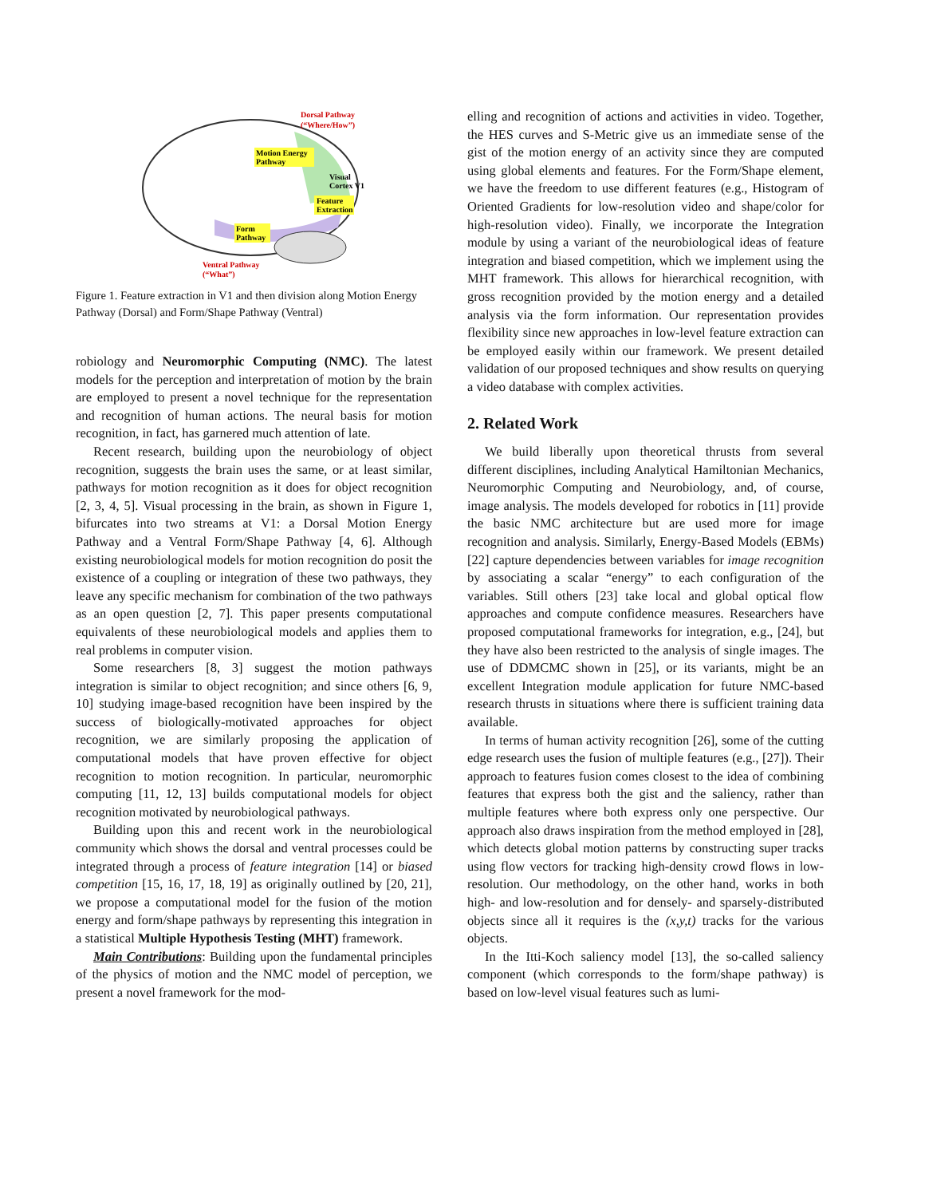Dorsal Pathway
(“Where/How”)
Motion Energy
Pathway
Visual
Cortex V1
Feature
Extraction
Form
Pathway
Ventral Pathway
(“What”)
Figure 1. Feature extraction in V1 and then division along Motion Energy Pathway (Dorsal) and Form/Shape Pathway (Ventral)
robiology and Neuromorphic Computing (NMC). The latest models for the perception and interpretation of motion by the brain are employed to present a novel technique for the representation and recognition of human actions. The neural basis for motion recognition, in fact, has garnered much attention of late.
Recent research, building upon the neurobiology of object recognition, suggests the brain uses the same, or at least similar, pathways for motion recognition as it does for object recognition [2, 3, 4, 5]. Visual processing in the brain, as shown in Figure 1, bifurcates into two streams at V1: a Dorsal Motion Energy Pathway and a Ventral Form/Shape Pathway [4, 6]. Although existing neurobiological models for motion recognition do posit the existence of a coupling or integration of these two pathways, they leave any specific mechanism for combination of the two pathways as an open question [2, 7]. This paper presents computational equivalents of these neurobiological models and applies them to real problems in computer vision.
Some researchers [8, 3] suggest the motion pathways integration is similar to object recognition; and since others [6, 9, 10] studying image-based recognition have been inspired by the success of biologically-motivated approaches for object recognition, we are similarly proposing the application of computational models that have proven effective for object recognition to motion recognition. In particular, neuromorphic computing [11, 12, 13] builds computational models for object recognition motivated by neurobiological pathways.
Building upon this and recent work in the neurobiological community which shows the dorsal and ventral processes could be integrated through a process of feature integration [14] or biased competition [15, 16, 17, 18, 19] as originally outlined by [20, 21], we propose a computational model for the fusion of the motion energy and form/shape pathways by representing this integration in a statistical Multiple Hypothesis Testing (MHT) framework.
Main Contributions: Building upon the fundamental principles of the physics of motion and the NMC model of perception, we present a novel framework for the mod-
elling and recognition of actions and activities in video. Together, the HES curves and S-Metric give us an immediate sense of the gist of the motion energy of an activity since they are computed using global elements and features. For the Form/Shape element, we have the freedom to use different features (e.g., Histogram of Oriented Gradients for low-resolution video and shape/color for high-resolution video). Finally, we incorporate the Integration module by using a variant of the neurobiological ideas of feature integration and biased competition, which we implement using the MHT framework. This allows for hierarchical recognition, with gross recognition provided by the motion energy and a detailed analysis via the form information. Our representation provides flexibility since new approaches in low-level feature extraction can be employed easily within our framework. We present detailed validation of our proposed techniques and show results on querying a video database with complex activities.
2. Related Work
We build liberally upon theoretical thrusts from several different disciplines, including Analytical Hamiltonian Mechanics, Neuromorphic Computing and Neurobiology, and, of course, image analysis. The models developed for robotics in [11] provide the basic NMC architecture but are used more for image recognition and analysis. Similarly, Energy-Based Models (EBMs) [22] capture dependencies between variables for image recognition by associating a scalar “energy” to each configuration of the variables. Still others [23] take local and global optical flow approaches and compute confidence measures. Researchers have proposed computational frameworks for integration, e.g., [24], but they have also been restricted to the analysis of single images. The use of DDMCMC shown in [25], or its variants, might be an excellent Integration module application for future NMC-based research thrusts in situations where there is sufficient training data available.
In terms of human activity recognition [26], some of the cutting edge research uses the fusion of multiple features (e.g., [27]). Their approach to features fusion comes closest to the idea of combining features that express both the gist and the saliency, rather than multiple features where both express only one perspective. Our approach also draws inspiration from the method employed in [28], which detects global motion patterns by constructing super tracks using flow vectors for tracking high-density crowd flows in low-resolution. Our methodology, on the other hand, works in both high- and low-resolution and for densely- and sparsely-distributed objects since all it requires is the (x,y,t) tracks for the various objects.
In the Itti-Koch saliency model [13], the so-called saliency component (which corresponds to the form/shape pathway) is based on low-level visual features such as lumi-